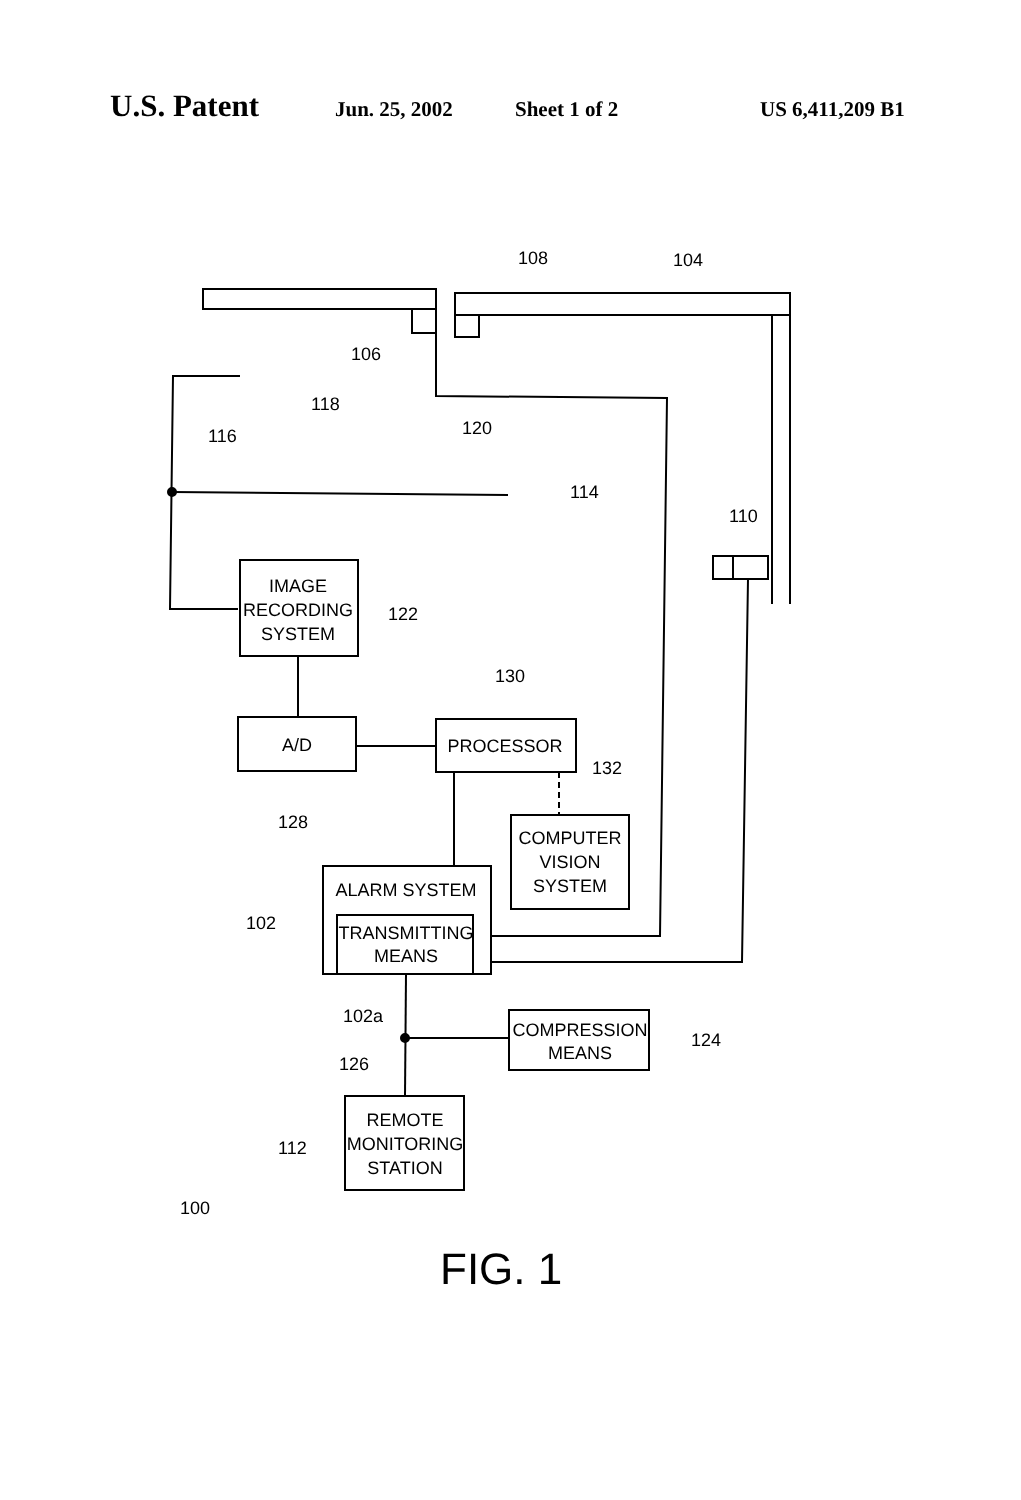U.S. Patent
Jun. 25, 2002 Sheet 1 of 2 US 6,411,209 B1
IMAGE
RECORDING
SYSTEM
A/D
PROCESSOR
COMPUTER
VISION
SYSTEM
ALARM SYSTEM
TRANSMITTING
MEANS
COMPRESSION
MEANS
REMOTE
MONITORING
STATION
108
104
106
118
120
116
114
110
122
130
132
128
102
102a
124
126
112
100
FIG. 1